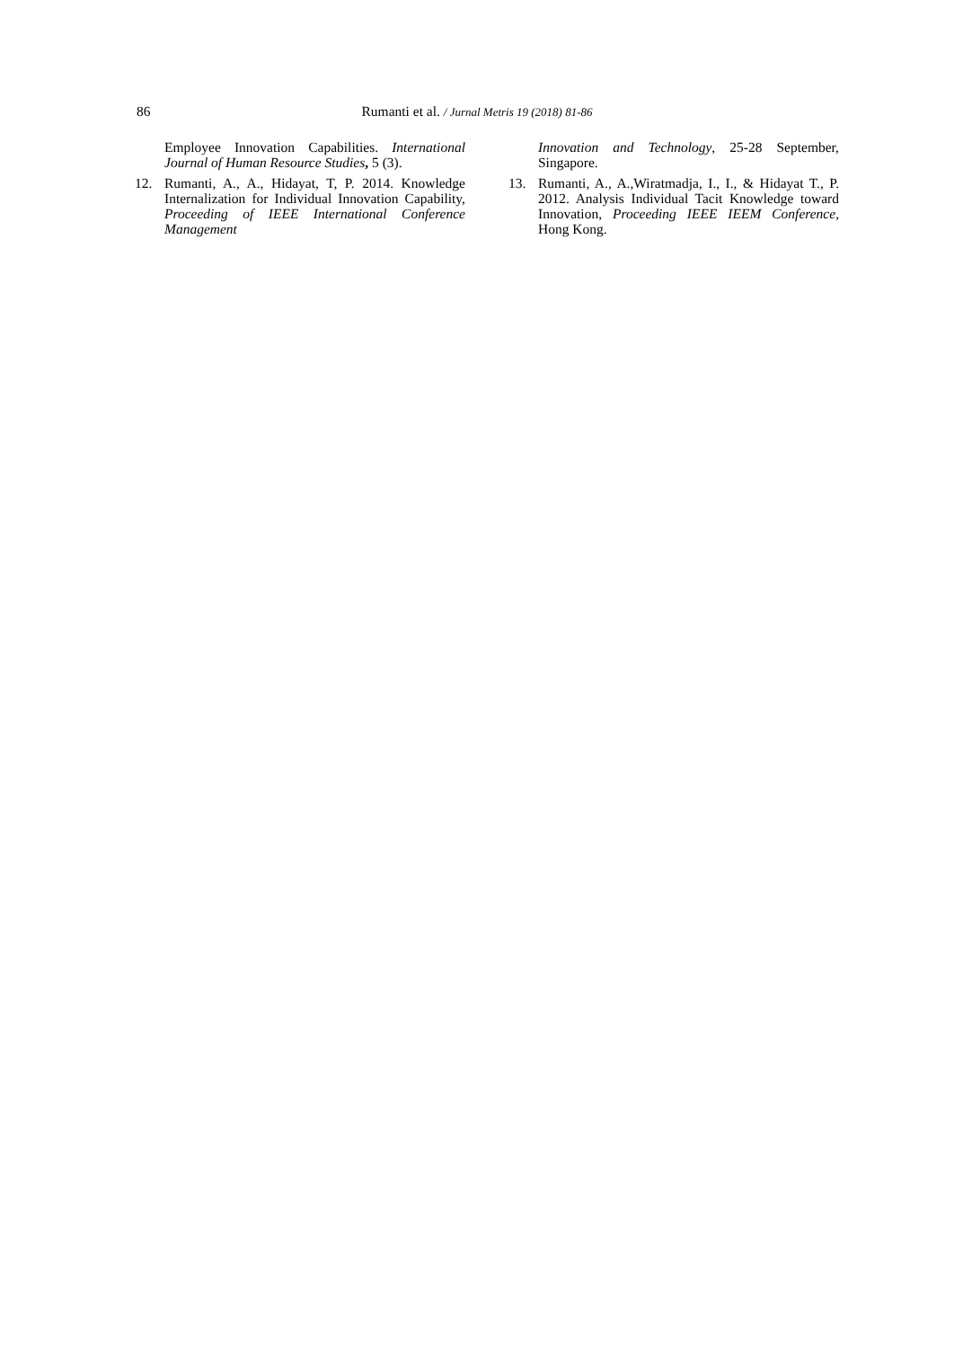86
Rumanti et al. / Jurnal Metris 19 (2018) 81-86
Employee Innovation Capabilities. International Journal of Human Resource Studies, 5 (3).
12. Rumanti, A., A., Hidayat, T, P. 2014. Knowledge Internalization for Individual Innovation Capability, Proceeding of IEEE International Conference Management
Innovation and Technology, 25-28 September, Singapore.
13. Rumanti, A., A.,Wiratmadja, I., I., & Hidayat T., P. 2012. Analysis Individual Tacit Knowledge toward Innovation, Proceeding IEEE IEEM Conference, Hong Kong.